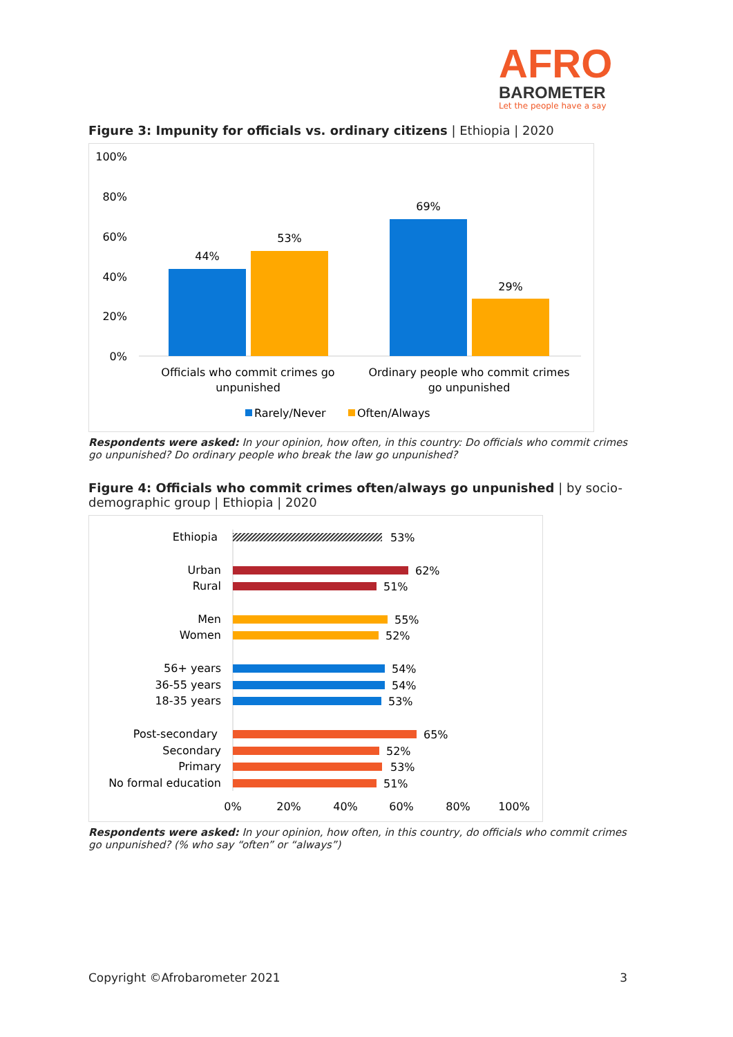AFRO
BAROMETER
Let the people have a say
Figure 3: Impunity for officials vs. ordinary citizens | Ethiopia | 2020
100%
80%
60%
40%
20%
0%
44%
53%
69%
29%
Officials who commit crimes go
unpunished
Ordinary people who commit crimes
go unpunished
Rarely/Never
Often/Always
Respondents were asked: In your opinion, how often, in this country: Do officials who commit crimes go unpunished? Do ordinary people who break the law go unpunished?
Figure 4: Officials who commit crimes often/always go unpunished | by socio-demographic group | Ethiopia | 2020
Ethiopia
Urban
Rural
Men
Women
56+ years
36-55 years
18-35 years
Post-secondary
Secondary
Primary
No formal education
53%
62%
51%
55%
52%
54%
54%
53%
65%
52%
53%
51%
0%
20%
40%
60%
80%
100%
Respondents were asked: In your opinion, how often, in this country, do officials who commit crimes go unpunished? (% who say “often” or “always”)
Copyright ©Afrobarometer 2021 3